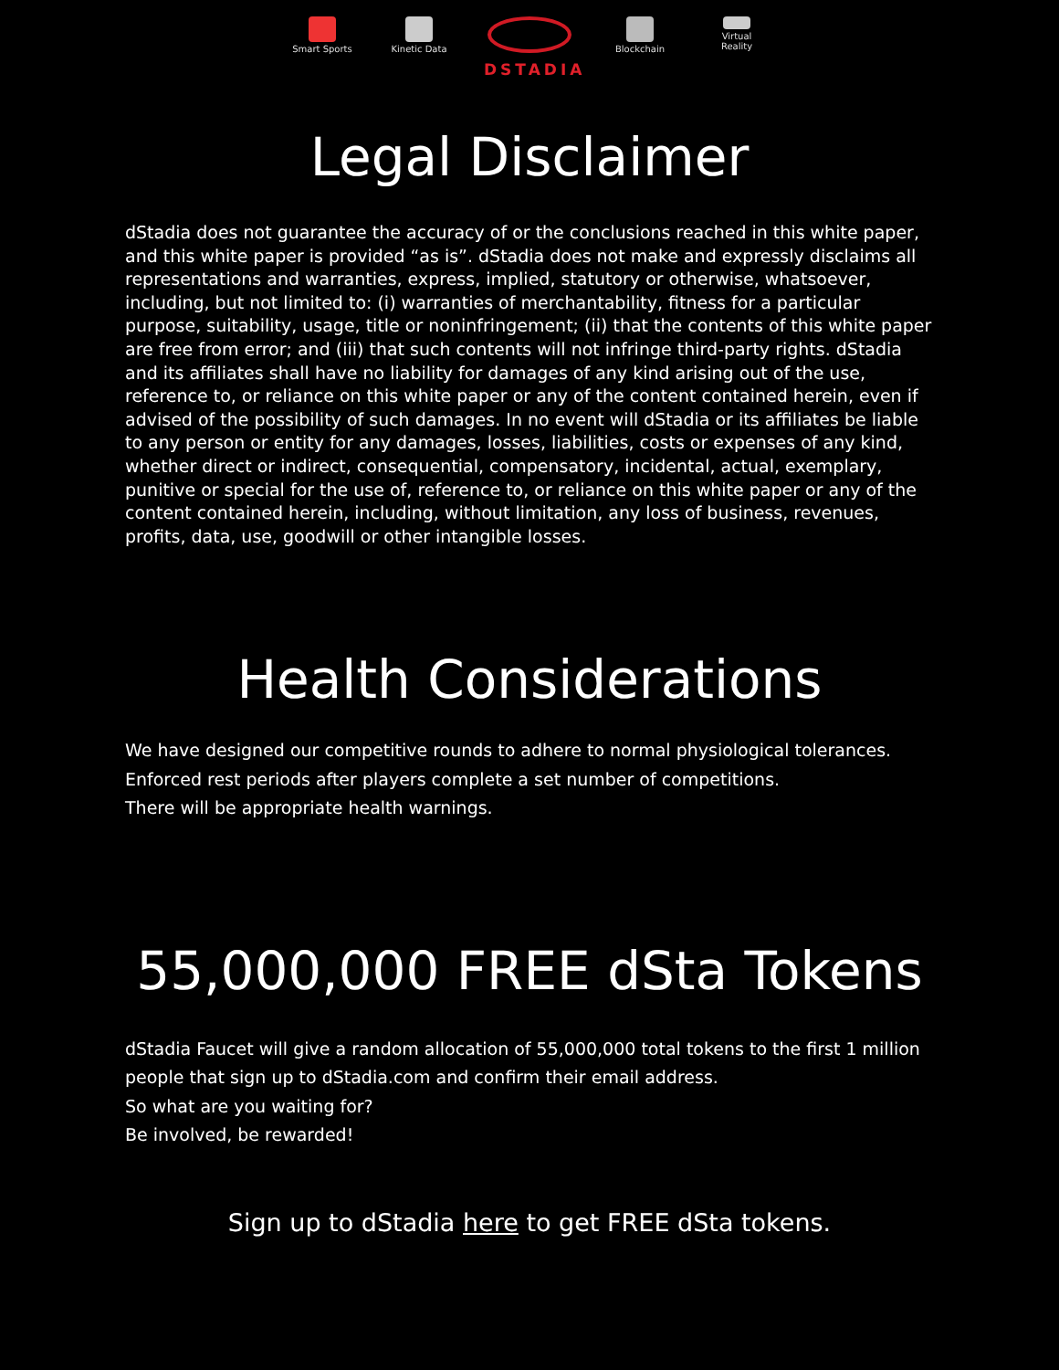Smart Sports
Kinetic Data
DSTADIA
Blockchain Virtual Reality
Legal Disclaimer
dStadia does not guarantee the accuracy of or the conclusions reached in this white paper, and this white paper is provided “as is”. dStadia does not make and expressly disclaims all representations and warranties, express, implied, statutory or otherwise, whatsoever, including, but not limited to: (i) warranties of merchantability, fitness for a particular purpose, suitability, usage, title or noninfringement; (ii) that the contents of this white paper are free from error; and (iii) that such contents will not infringe third-party rights. dStadia and its affiliates shall have no liability for damages of any kind arising out of the use, reference to, or reliance on this white paper or any of the content contained herein, even if advised of the possibility of such damages. In no event will dStadia or its affiliates be liable to any person or entity for any damages, losses, liabilities, costs or expenses of any kind, whether direct or indirect, consequential, compensatory, incidental, actual, exemplary, punitive or special for the use of, reference to, or reliance on this white paper or any of the content contained herein, including, without limitation, any loss of business, revenues, profits, data, use, goodwill or other intangible losses.
Health Considerations
We have designed our competitive rounds to adhere to normal physiological tolerances.
Enforced rest periods after players complete a set number of competitions.
There will be appropriate health warnings.
55,000,000 FREE dSta Tokens
dStadia Faucet will give a random allocation of 55,000,000 total tokens to the first 1 million people that sign up to dStadia.com and confirm their email address.
So what are you waiting for?
Be involved, be rewarded!
Sign up to dStadia here to get FREE dSta tokens.